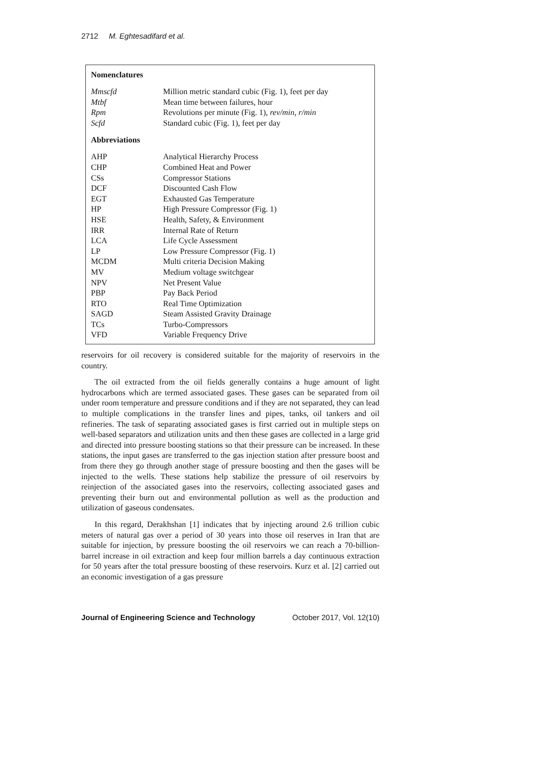2712 M. Eghtesadifard et al.
Nomenclatures
| Mmscfd | Million metric standard cubic (Fig. 1), feet per day |
| Mtbf | Mean time between failures, hour |
| Rpm | Revolutions per minute (Fig. 1), rev/min, r/min |
| Scfd | Standard cubic (Fig. 1), feet per day |
Abbreviations
| AHP | Analytical Hierarchy Process |
| CHP | Combined Heat and Power |
| CSs | Compressor Stations |
| DCF | Discounted Cash Flow |
| EGT | Exhausted Gas Temperature |
| HP | High Pressure Compressor (Fig. 1) |
| HSE | Health, Safety, & Environment |
| IRR | Internal Rate of Return |
| LCA | Life Cycle Assessment |
| LP | Low Pressure Compressor (Fig. 1) |
| MCDM | Multi criteria Decision Making |
| MV | Medium voltage switchgear |
| NPV | Net Present Value |
| PBP | Pay Back Period |
| RTO | Real Time Optimization |
| SAGD | Steam Assisted Gravity Drainage |
| TCs | Turbo-Compressors |
| VFD | Variable Frequency Drive |
reservoirs for oil recovery is considered suitable for the majority of reservoirs in the country.
The oil extracted from the oil fields generally contains a huge amount of light hydrocarbons which are termed associated gases. These gases can be separated from oil under room temperature and pressure conditions and if they are not separated, they can lead to multiple complications in the transfer lines and pipes, tanks, oil tankers and oil refineries. The task of separating associated gases is first carried out in multiple steps on well-based separators and utilization units and then these gases are collected in a large grid and directed into pressure boosting stations so that their pressure can be increased. In these stations, the input gases are transferred to the gas injection station after pressure boost and from there they go through another stage of pressure boosting and then the gases will be injected to the wells. These stations help stabilize the pressure of oil reservoirs by reinjection of the associated gases into the reservoirs, collecting associated gases and preventing their burn out and environmental pollution as well as the production and utilization of gaseous condensates.
In this regard, Derakhshan [1] indicates that by injecting around 2.6 trillion cubic meters of natural gas over a period of 30 years into those oil reserves in Iran that are suitable for injection, by pressure boosting the oil reservoirs we can reach a 70-billion-barrel increase in oil extraction and keep four million barrels a day continuous extraction for 50 years after the total pressure boosting of these reservoirs. Kurz et al. [2] carried out an economic investigation of a gas pressure
Journal of Engineering Science and Technology October 2017, Vol. 12(10)